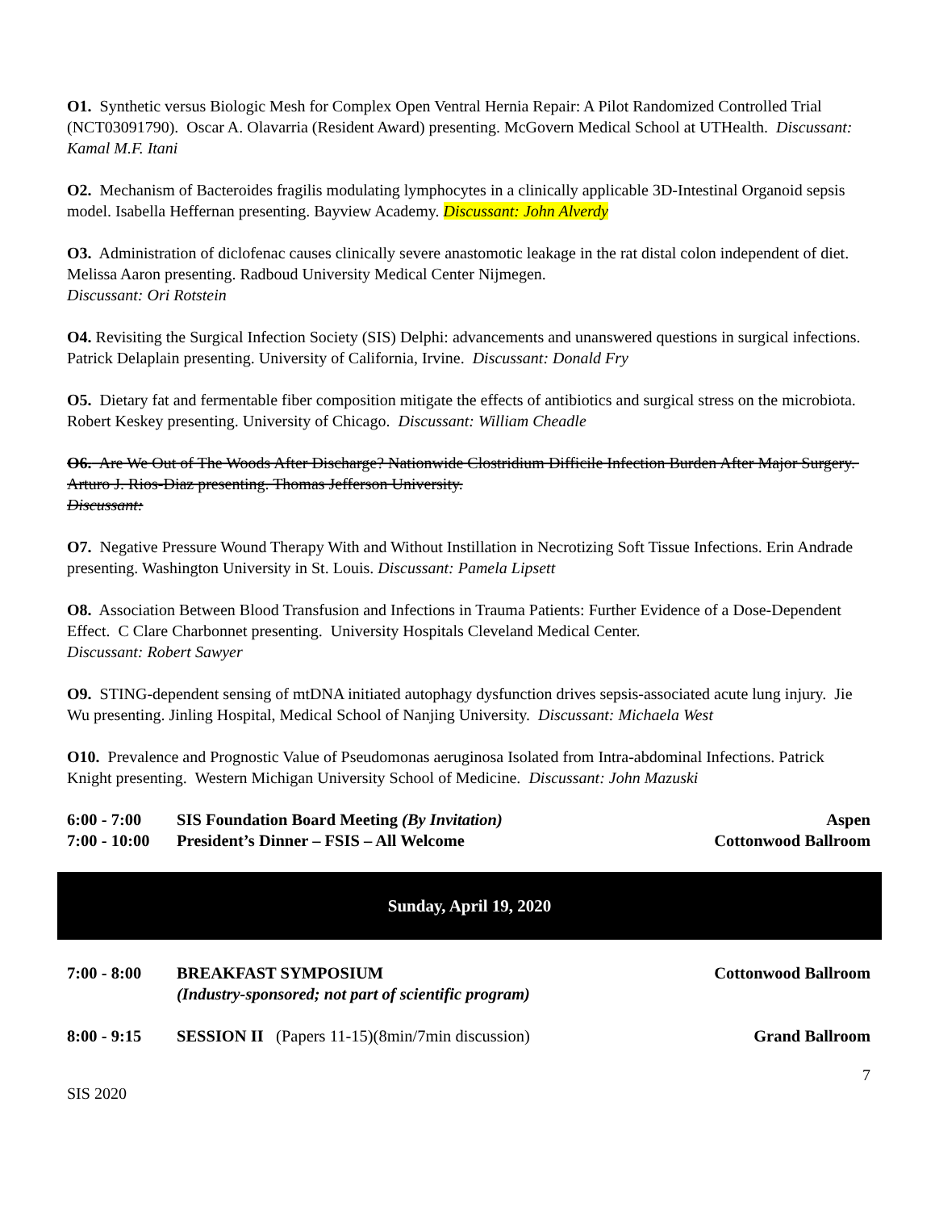O1. Synthetic versus Biologic Mesh for Complex Open Ventral Hernia Repair: A Pilot Randomized Controlled Trial (NCT03091790). Oscar A. Olavarria (Resident Award) presenting. McGovern Medical School at UTHealth. Discussant: Kamal M.F. Itani
O2. Mechanism of Bacteroides fragilis modulating lymphocytes in a clinically applicable 3D-Intestinal Organoid sepsis model. Isabella Heffernan presenting. Bayview Academy. Discussant: John Alverdy
O3. Administration of diclofenac causes clinically severe anastomotic leakage in the rat distal colon independent of diet. Melissa Aaron presenting. Radboud University Medical Center Nijmegen.
Discussant: Ori Rotstein
O4. Revisiting the Surgical Infection Society (SIS) Delphi: advancements and unanswered questions in surgical infections. Patrick Delaplain presenting. University of California, Irvine. Discussant: Donald Fry
O5. Dietary fat and fermentable fiber composition mitigate the effects of antibiotics and surgical stress on the microbiota. Robert Keskey presenting. University of Chicago. Discussant: William Cheadle
O6. Are We Out of The Woods After Discharge? Nationwide Clostridium Difficile Infection Burden After Major Surgery. Arturo J. Rios-Diaz presenting. Thomas Jefferson University.
Discussant:
O7. Negative Pressure Wound Therapy With and Without Instillation in Necrotizing Soft Tissue Infections. Erin Andrade presenting. Washington University in St. Louis. Discussant: Pamela Lipsett
O8. Association Between Blood Transfusion and Infections in Trauma Patients: Further Evidence of a Dose-Dependent Effect. C Clare Charbonnet presenting. University Hospitals Cleveland Medical Center.
Discussant: Robert Sawyer
O9. STING-dependent sensing of mtDNA initiated autophagy dysfunction drives sepsis-associated acute lung injury. Jie Wu presenting. Jinling Hospital, Medical School of Nanjing University. Discussant: Michaela West
O10. Prevalence and Prognostic Value of Pseudomonas aeruginosa Isolated from Intra-abdominal Infections. Patrick Knight presenting. Western Michigan University School of Medicine. Discussant: John Mazuski
6:00 - 7:00 SIS Foundation Board Meeting (By Invitation) Aspen
7:00 - 10:00 President’s Dinner – FSIS – All Welcome Cottonwood Ballroom
Sunday, April 19, 2020
7:00 - 8:00 BREAKFAST SYMPOSIUM
(Industry-sponsored; not part of scientific program) Cottonwood Ballroom
8:00 - 9:15 SESSION II (Papers 11-15)(8min/7min discussion) Grand Ballroom
7
SIS 2020